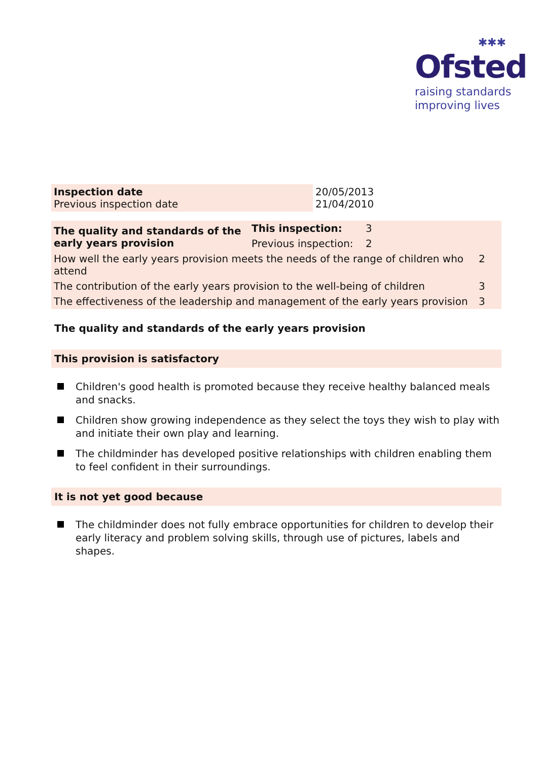✱✱✱
Ofsted
raising standards
improving lives
| Inspection date Previous inspection date | 20/05/2013 21/04/2010 |
| The quality and standards of the early years provision | This inspection: | 3 | |
| | Previous inspection: | 2 | |
| How well the early years provision meets the needs of the range of children who attend | | | 2 |
| The contribution of the early years provision to the well-being of children | | | 3 |
| The effectiveness of the leadership and management of the early years provision | | | 3 |
The quality and standards of the early years provision
This provision is satisfactory
Children's good health is promoted because they receive healthy balanced meals and snacks.
Children show growing independence as they select the toys they wish to play with and initiate their own play and learning.
The childminder has developed positive relationships with children enabling them to feel confident in their surroundings.
It is not yet good because
The childminder does not fully embrace opportunities for children to develop their early literacy and problem solving skills, through use of pictures, labels and shapes.